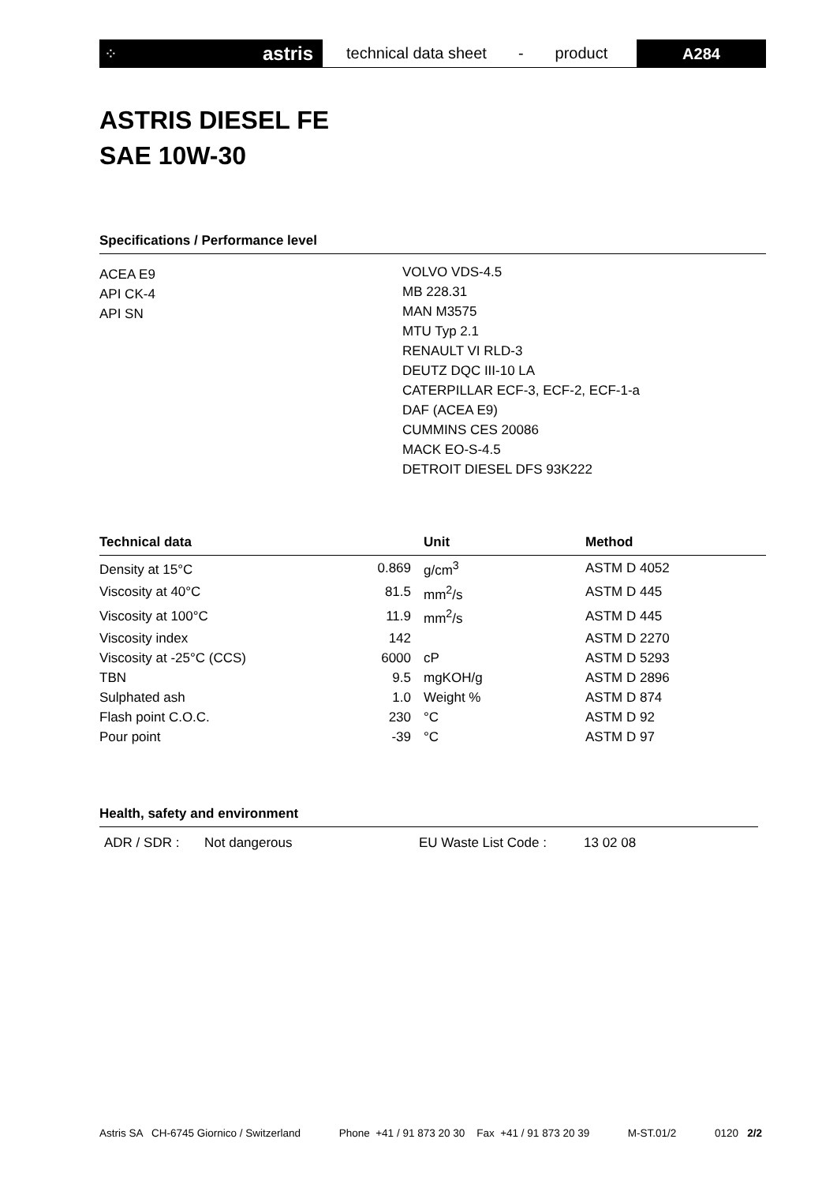⁘ astris
technical data sheet - product
A284
ASTRIS DIESEL FE
SAE 10W-30
Specifications / Performance level
ACEA E9
API CK-4
API SN
VOLVO VDS-4.5
MB 228.31
MAN M3575
MTU Typ 2.1
RENAULT VI RLD-3
DEUTZ DQC III-10 LA
CATERPILLAR ECF-3, ECF-2, ECF-1-a
DAF (ACEA E9)
CUMMINS CES 20086
MACK EO-S-4.5
DETROIT DIESEL DFS 93K222
| Technical data | | Unit | Method |
| --- | --- | --- | --- |
| Density at 15°C | 0.869 | g/cm<sup>3</sup> | ASTM D 4052 |
| Viscosity at 40°C | 81.5 | mm<sup>2</sup>/s | ASTM D 445 |
| Viscosity at 100°C | 11.9 | mm<sup>2</sup>/s | ASTM D 445 |
| Viscosity index | 142 | | ASTM D 2270 |
| Viscosity at -25°C (CCS) | 6000 | cP | ASTM D 5293 |
| TBN | 9.5 | mgKOH/g | ASTM D 2896 |
| Sulphated ash | 1.0 | Weight % | ASTM D 874 |
| Flash point C.O.C. | 230 | °C | ASTM D 92 |
| Pour point | -39 | °C | ASTM D 97 |
Health, safety and environment
ADR / SDR : Not dangerous EU Waste List Code : 13 02 08
Astris SA CH-6745 Giornico / Switzerland Phone +41 / 91 873 20 30 Fax +41 / 91 873 20 39 M-ST.01/2 0120 2/2